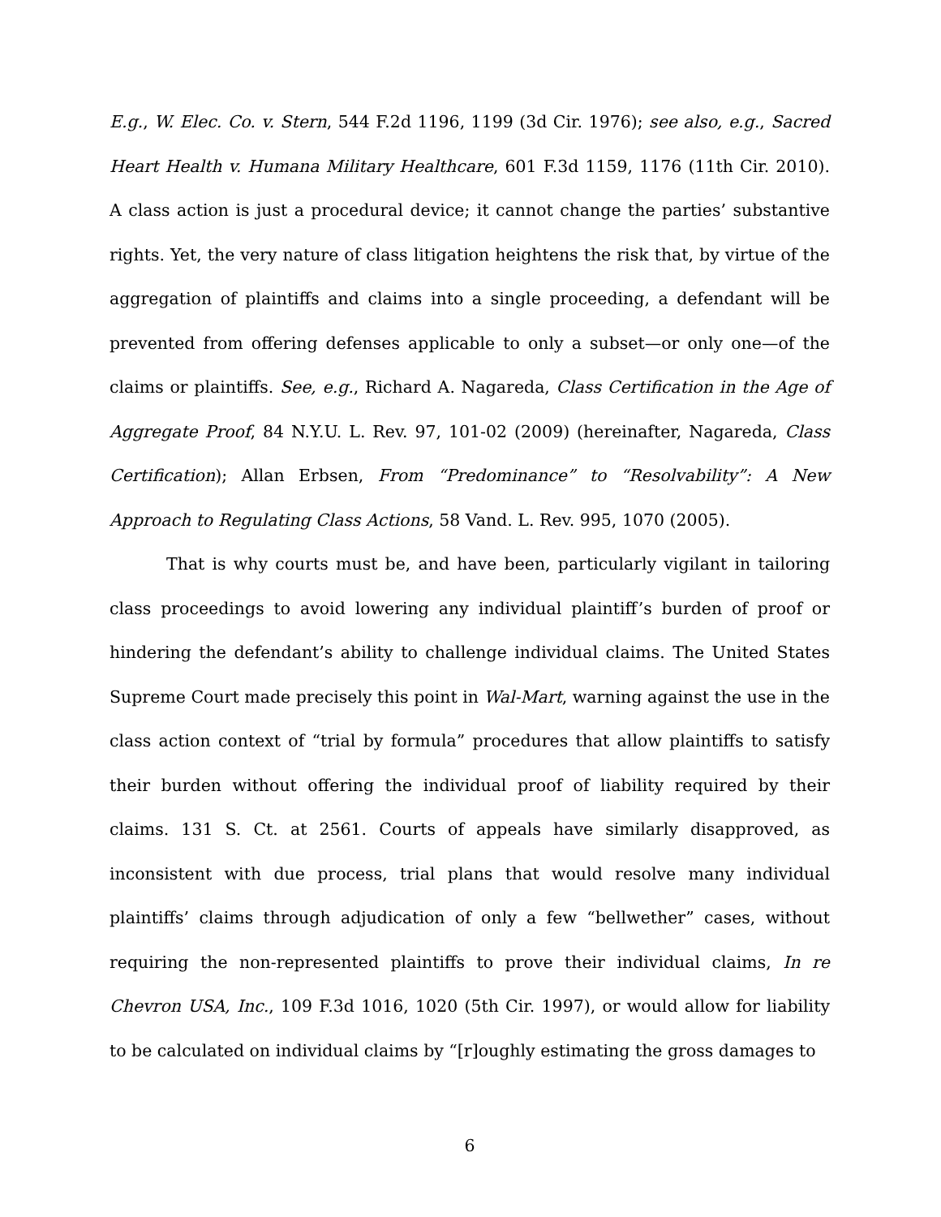E.g., W. Elec. Co. v. Stern, 544 F.2d 1196, 1199 (3d Cir. 1976); see also, e.g., Sacred Heart Health v. Humana Military Healthcare, 601 F.3d 1159, 1176 (11th Cir. 2010). A class action is just a procedural device; it cannot change the parties’ substantive rights. Yet, the very nature of class litigation heightens the risk that, by virtue of the aggregation of plaintiffs and claims into a single proceeding, a defendant will be prevented from offering defenses applicable to only a subset—or only one—of the claims or plaintiffs. See, e.g., Richard A. Nagareda, Class Certification in the Age of Aggregate Proof, 84 N.Y.U. L. Rev. 97, 101-02 (2009) (hereinafter, Nagareda, Class Certification); Allan Erbsen, From “Predominance” to “Resolvability”: A New Approach to Regulating Class Actions, 58 Vand. L. Rev. 995, 1070 (2005).
That is why courts must be, and have been, particularly vigilant in tailoring class proceedings to avoid lowering any individual plaintiff’s burden of proof or hindering the defendant’s ability to challenge individual claims. The United States Supreme Court made precisely this point in Wal-Mart, warning against the use in the class action context of “trial by formula” procedures that allow plaintiffs to satisfy their burden without offering the individual proof of liability required by their claims. 131 S. Ct. at 2561. Courts of appeals have similarly disapproved, as inconsistent with due process, trial plans that would resolve many individual plaintiffs’ claims through adjudication of only a few “bellwether” cases, without requiring the non-represented plaintiffs to prove their individual claims, In re Chevron USA, Inc., 109 F.3d 1016, 1020 (5th Cir. 1997), or would allow for liability to be calculated on individual claims by “[r]oughly estimating the gross damages to
6